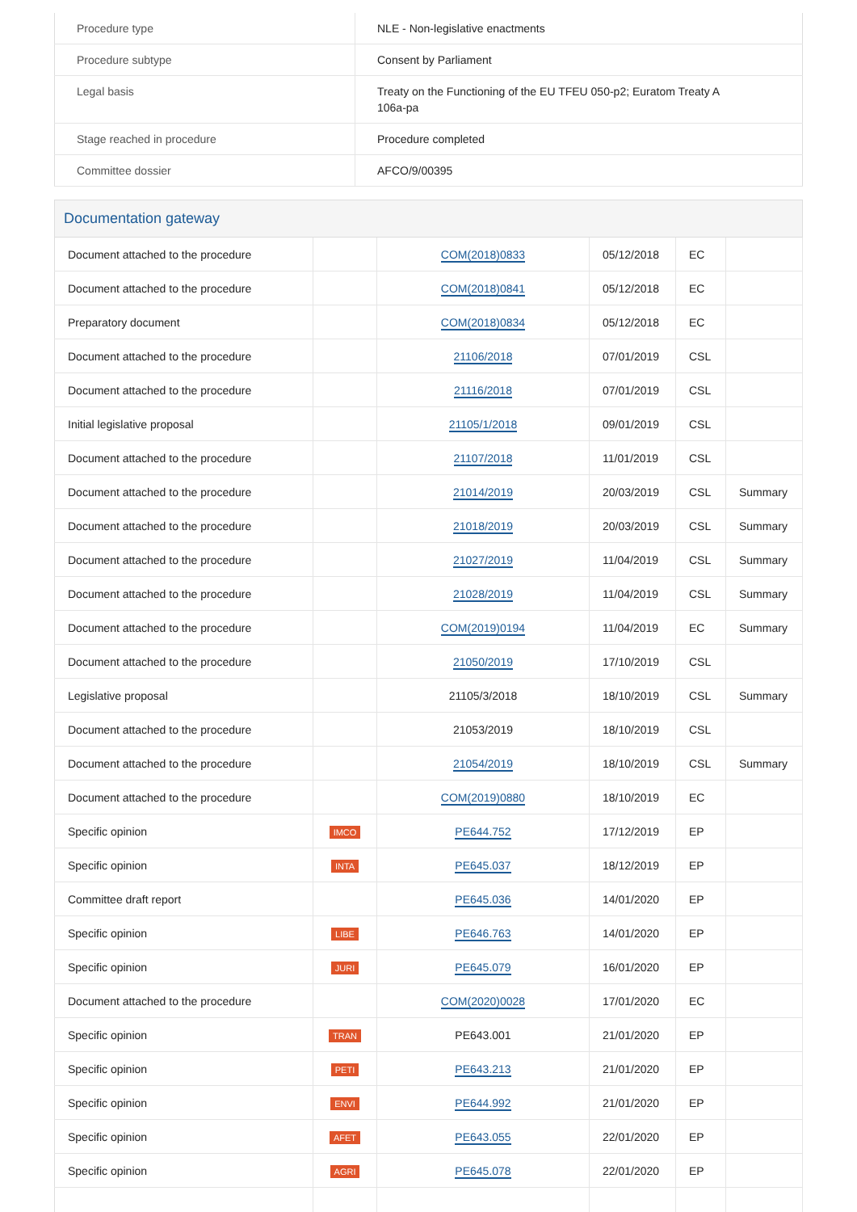| Procedure type | NLE - Non-legislative enactments |
| Procedure subtype | Consent by Parliament |
| Legal basis | Treaty on the Functioning of the EU TFEU 050-p2; Euratom Treaty A 106a-pa |
| Stage reached in procedure | Procedure completed |
| Committee dossier | AFCO/9/00395 |
Documentation gateway
| Document attached to the procedure | | COM(2018)0833 | 05/12/2018 | EC | |
| Document attached to the procedure | | COM(2018)0841 | 05/12/2018 | EC | |
| Preparatory document | | COM(2018)0834 | 05/12/2018 | EC | |
| Document attached to the procedure | | 21106/2018 | 07/01/2019 | CSL | |
| Document attached to the procedure | | 21116/2018 | 07/01/2019 | CSL | |
| Initial legislative proposal | | 21105/1/2018 | 09/01/2019 | CSL | |
| Document attached to the procedure | | 21107/2018 | 11/01/2019 | CSL | |
| Document attached to the procedure | | 21014/2019 | 20/03/2019 | CSL | Summary |
| Document attached to the procedure | | 21018/2019 | 20/03/2019 | CSL | Summary |
| Document attached to the procedure | | 21027/2019 | 11/04/2019 | CSL | Summary |
| Document attached to the procedure | | 21028/2019 | 11/04/2019 | CSL | Summary |
| Document attached to the procedure | | COM(2019)0194 | 11/04/2019 | EC | Summary |
| Document attached to the procedure | | 21050/2019 | 17/10/2019 | CSL | |
| Legislative proposal | | 21105/3/2018 | 18/10/2019 | CSL | Summary |
| Document attached to the procedure | | 21053/2019 | 18/10/2019 | CSL | |
| Document attached to the procedure | | 21054/2019 | 18/10/2019 | CSL | Summary |
| Document attached to the procedure | | COM(2019)0880 | 18/10/2019 | EC | |
| Specific opinion | IMCO | PE644.752 | 17/12/2019 | EP | |
| Specific opinion | INTA | PE645.037 | 18/12/2019 | EP | |
| Committee draft report | | PE645.036 | 14/01/2020 | EP | |
| Specific opinion | LIBE | PE646.763 | 14/01/2020 | EP | |
| Specific opinion | JURI | PE645.079 | 16/01/2020 | EP | |
| Document attached to the procedure | | COM(2020)0028 | 17/01/2020 | EC | |
| Specific opinion | TRAN | PE643.001 | 21/01/2020 | EP | |
| Specific opinion | PETI | PE643.213 | 21/01/2020 | EP | |
| Specific opinion | ENVI | PE644.992 | 21/01/2020 | EP | |
| Specific opinion | AFET | PE643.055 | 22/01/2020 | EP | |
| Specific opinion | AGRI | PE645.078 | 22/01/2020 | EP | |